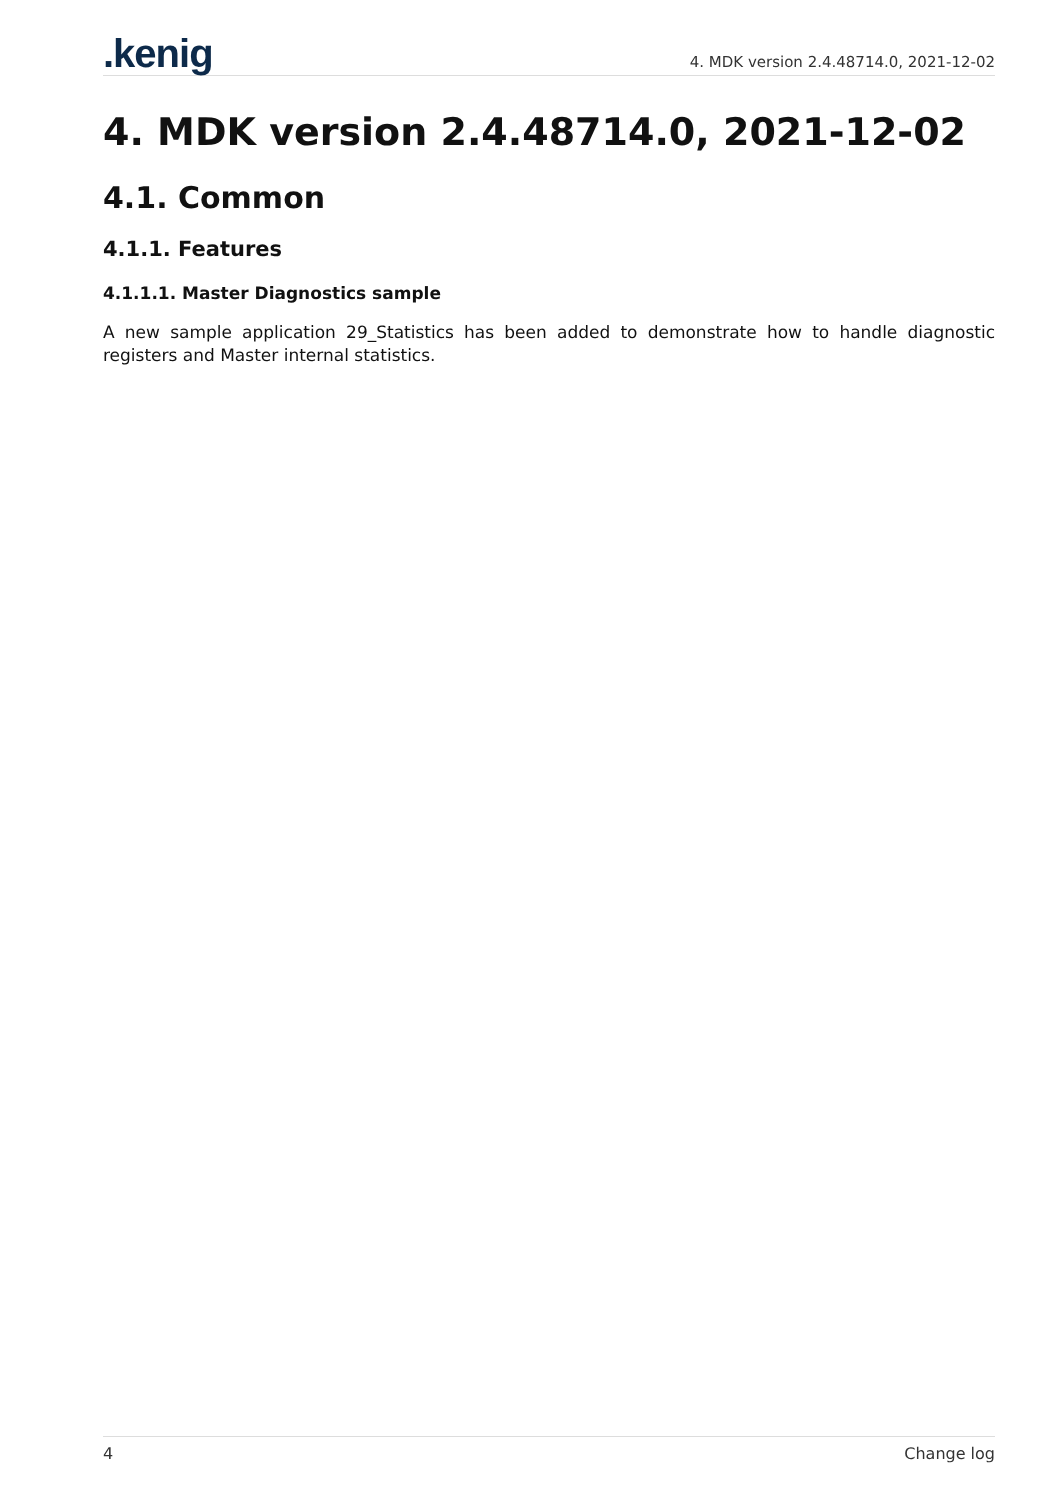.kenig
4. MDK version 2.4.48714.0, 2021-12-02
4. MDK version 2.4.48714.0, 2021-12-02
4.1. Common
4.1.1. Features
4.1.1.1. Master Diagnostics sample
A new sample application 29_Statistics has been added to demonstrate how to handle diagnostic registers and Master internal statistics.
4 Change log